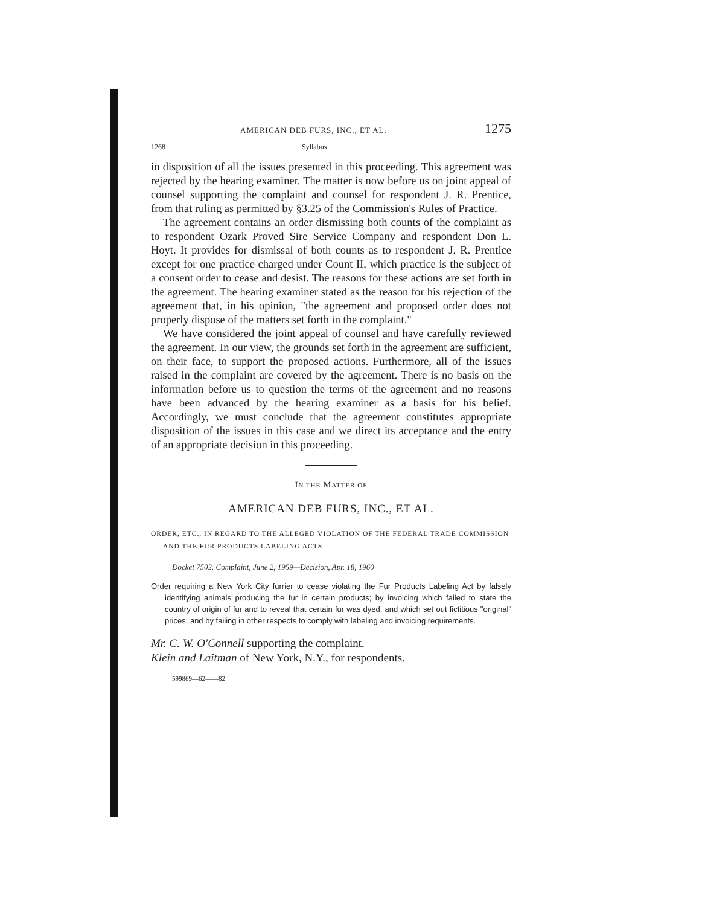AMERICAN DEB FURS, INC., ET AL. 1275
1268 Syllabus
in disposition of all the issues presented in this proceeding. This agreement was rejected by the hearing examiner. The matter is now before us on joint appeal of counsel supporting the complaint and counsel for respondent J. R. Prentice, from that ruling as permitted by §3.25 of the Commission's Rules of Practice.
The agreement contains an order dismissing both counts of the complaint as to respondent Ozark Proved Sire Service Company and respondent Don L. Hoyt. It provides for dismissal of both counts as to respondent J. R. Prentice except for one practice charged under Count II, which practice is the subject of a consent order to cease and desist. The reasons for these actions are set forth in the agreement. The hearing examiner stated as the reason for his rejection of the agreement that, in his opinion, "the agreement and proposed order does not properly dispose of the matters set forth in the complaint."
We have considered the joint appeal of counsel and have carefully reviewed the agreement. In our view, the grounds set forth in the agreement are sufficient, on their face, to support the proposed actions. Furthermore, all of the issues raised in the complaint are covered by the agreement. There is no basis on the information before us to question the terms of the agreement and no reasons have been advanced by the hearing examiner as a basis for his belief. Accordingly, we must conclude that the agreement constitutes appropriate disposition of the issues in this case and we direct its acceptance and the entry of an appropriate decision in this proceeding.
IN THE MATTER OF
AMERICAN DEB FURS, INC., ET AL.
ORDER, ETC., IN REGARD TO THE ALLEGED VIOLATION OF THE FEDERAL TRADE COMMISSION AND THE FUR PRODUCTS LABELING ACTS
Docket 7503. Complaint, June 2, 1959—Decision, Apr. 18, 1960
Order requiring a New York City furrier to cease violating the Fur Products Labeling Act by falsely identifying animals producing the fur in certain products; by invoicing which failed to state the country of origin of fur and to reveal that certain fur was dyed, and which set out fictitious "original" prices; and by failing in other respects to comply with labeling and invoicing requirements.
Mr. C. W. O'Connell supporting the complaint.
Klein and Laitman of New York, N.Y., for respondents.
599869—62——82